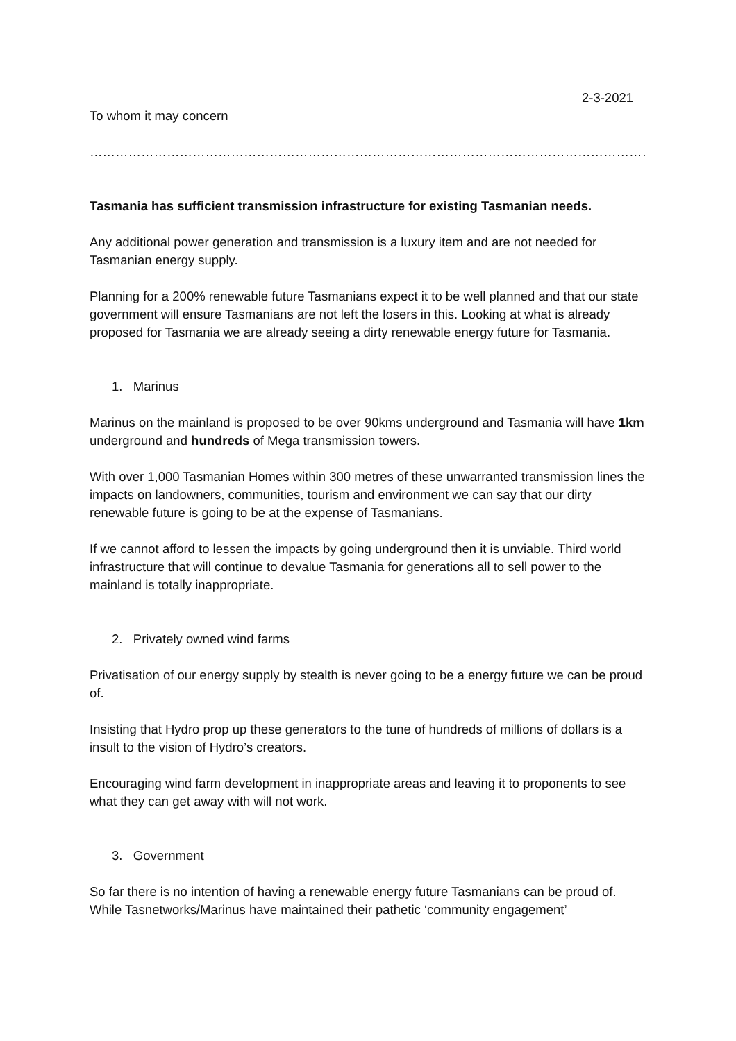2-3-2021
To whom it may concern
………………………………………………………………………………………………………………………………………………………….
Tasmania has sufficient transmission infrastructure for existing Tasmanian needs.
Any additional power generation and transmission is a luxury item and are not needed for Tasmanian energy supply.
Planning for a 200% renewable future Tasmanians expect it to be well planned and that our state government will ensure Tasmanians are not left the losers in this. Looking at what is already proposed for Tasmania we are already seeing a dirty renewable energy future for Tasmania.
1. Marinus
Marinus on the mainland is proposed to be over 90kms underground and Tasmania will have 1km underground and hundreds of Mega transmission towers.
With over 1,000 Tasmanian Homes within 300 metres of these unwarranted transmission lines the impacts on landowners, communities, tourism and environment we can say that our dirty renewable future is going to be at the expense of Tasmanians.
If we cannot afford to lessen the impacts by going underground then it is unviable. Third world infrastructure that will continue to devalue Tasmania for generations all to sell power to the mainland is totally inappropriate.
2. Privately owned wind farms
Privatisation of our energy supply by stealth is never going to be a energy future we can be proud of.
Insisting that Hydro prop up these generators to the tune of hundreds of millions of dollars is a insult to the vision of Hydro’s creators.
Encouraging wind farm development in inappropriate areas and leaving it to proponents to see what they can get away with will not work.
3. Government
So far there is no intention of having a renewable energy future Tasmanians can be proud of. While Tasnetworks/Marinus have maintained their pathetic ‘community engagement’